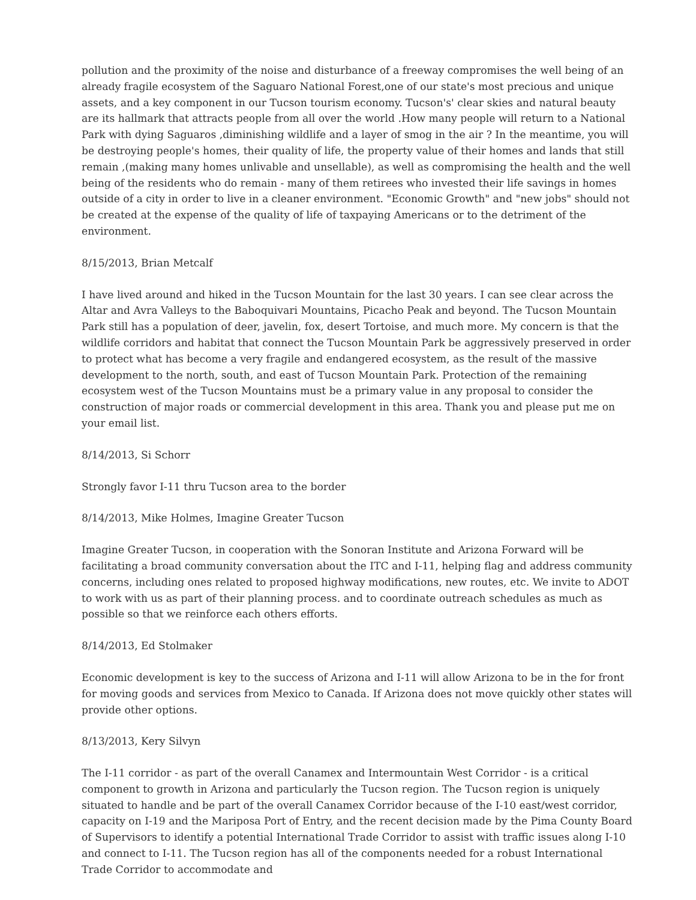pollution and the proximity of the noise and disturbance of a freeway compromises the well being of an already fragile ecosystem of the Saguaro National Forest,one of our state's most precious and unique assets, and a key component in our Tucson tourism economy. Tucson's' clear skies and natural beauty are its hallmark that attracts people from all over the world .How many people will return to a National Park with dying Saguaros ,diminishing wildlife and a layer of smog in the air ? In the meantime, you will be destroying people's homes, their quality of life, the property value of their homes and lands that still remain ,(making many homes unlivable and unsellable), as well as compromising the health and the well being of the residents who do remain - many of them retirees who invested their life savings in homes outside of a city in order to live in a cleaner environment. "Economic Growth" and "new jobs" should not be created at the expense of the quality of life of taxpaying Americans or to the detriment of the environment.
8/15/2013, Brian Metcalf
I have lived around and hiked in the Tucson Mountain for the last 30 years. I can see clear across the Altar and Avra Valleys to the Baboquivari Mountains, Picacho Peak and beyond. The Tucson Mountain Park still has a population of deer, javelin, fox, desert Tortoise, and much more. My concern is that the wildlife corridors and habitat that connect the Tucson Mountain Park be aggressively preserved in order to protect what has become a very fragile and endangered ecosystem, as the result of the massive development to the north, south, and east of Tucson Mountain Park. Protection of the remaining ecosystem west of the Tucson Mountains must be a primary value in any proposal to consider the construction of major roads or commercial development in this area. Thank you and please put me on your email list.
8/14/2013, Si Schorr
Strongly favor I-11 thru Tucson area to the border
8/14/2013, Mike Holmes, Imagine Greater Tucson
Imagine Greater Tucson, in cooperation with the Sonoran Institute and Arizona Forward will be facilitating a broad community conversation about the ITC and I-11, helping flag and address community concerns, including ones related to proposed highway modifications, new routes, etc. We invite to ADOT to work with us as part of their planning process. and to coordinate outreach schedules as much as possible so that we reinforce each others efforts.
8/14/2013, Ed Stolmaker
Economic development is key to the success of Arizona and I-11 will allow Arizona to be in the for front for moving goods and services from Mexico to Canada. If Arizona does not move quickly other states will provide other options.
8/13/2013, Kery Silvyn
The I-11 corridor - as part of the overall Canamex and Intermountain West Corridor - is a critical component to growth in Arizona and particularly the Tucson region. The Tucson region is uniquely situated to handle and be part of the overall Canamex Corridor because of the I-10 east/west corridor, capacity on I-19 and the Mariposa Port of Entry, and the recent decision made by the Pima County Board of Supervisors to identify a potential International Trade Corridor to assist with traffic issues along I-10 and connect to I-11. The Tucson region has all of the components needed for a robust International Trade Corridor to accommodate and